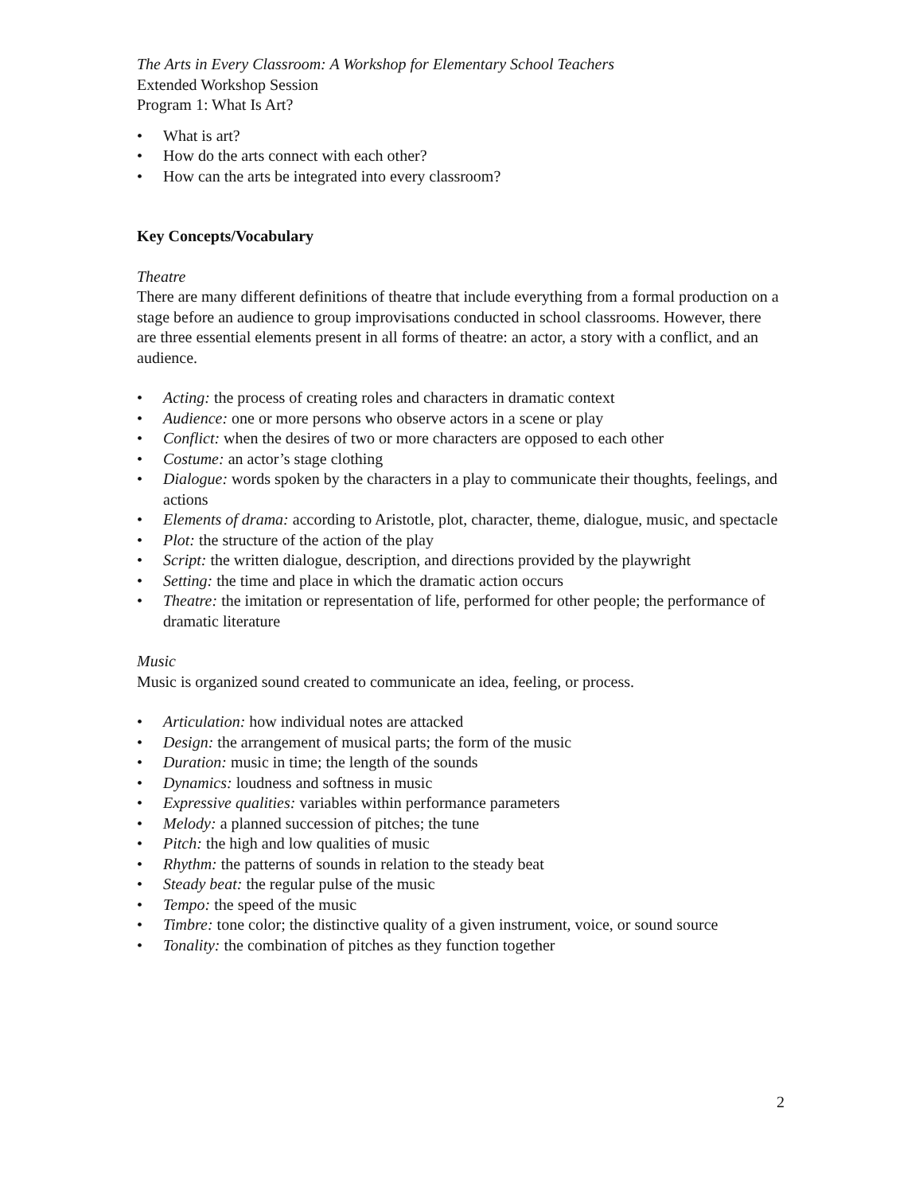The Arts in Every Classroom: A Workshop for Elementary School Teachers
Extended Workshop Session
Program 1: What Is Art?
• What is art?
• How do the arts connect with each other?
• How can the arts be integrated into every classroom?
Key Concepts/Vocabulary
Theatre
There are many different definitions of theatre that include everything from a formal production on a stage before an audience to group improvisations conducted in school classrooms. However, there are three essential elements present in all forms of theatre: an actor, a story with a conflict, and an audience.
• Acting: the process of creating roles and characters in dramatic context
• Audience: one or more persons who observe actors in a scene or play
• Conflict: when the desires of two or more characters are opposed to each other
• Costume: an actor’s stage clothing
• Dialogue: words spoken by the characters in a play to communicate their thoughts, feelings, and actions
• Elements of drama: according to Aristotle, plot, character, theme, dialogue, music, and spectacle
• Plot: the structure of the action of the play
• Script: the written dialogue, description, and directions provided by the playwright
• Setting: the time and place in which the dramatic action occurs
• Theatre: the imitation or representation of life, performed for other people; the performance of dramatic literature
Music
Music is organized sound created to communicate an idea, feeling, or process.
• Articulation: how individual notes are attacked
• Design: the arrangement of musical parts; the form of the music
• Duration: music in time; the length of the sounds
• Dynamics: loudness and softness in music
• Expressive qualities: variables within performance parameters
• Melody: a planned succession of pitches; the tune
• Pitch: the high and low qualities of music
• Rhythm: the patterns of sounds in relation to the steady beat
• Steady beat: the regular pulse of the music
• Tempo: the speed of the music
• Timbre: tone color; the distinctive quality of a given instrument, voice, or sound source
• Tonality: the combination of pitches as they function together
2